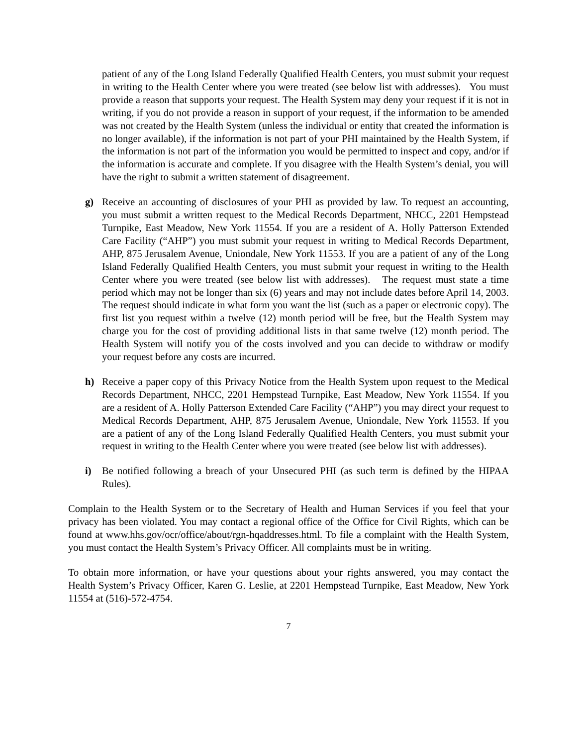patient of any of the Long Island Federally Qualified Health Centers, you must submit your request in writing to the Health Center where you were treated (see below list with addresses). You must provide a reason that supports your request. The Health System may deny your request if it is not in writing, if you do not provide a reason in support of your request, if the information to be amended was not created by the Health System (unless the individual or entity that created the information is no longer available), if the information is not part of your PHI maintained by the Health System, if the information is not part of the information you would be permitted to inspect and copy, and/or if the information is accurate and complete. If you disagree with the Health System’s denial, you will have the right to submit a written statement of disagreement.
g) Receive an accounting of disclosures of your PHI as provided by law. To request an accounting, you must submit a written request to the Medical Records Department, NHCC, 2201 Hempstead Turnpike, East Meadow, New York 11554. If you are a resident of A. Holly Patterson Extended Care Facility (“AHP”) you must submit your request in writing to Medical Records Department, AHP, 875 Jerusalem Avenue, Uniondale, New York 11553. If you are a patient of any of the Long Island Federally Qualified Health Centers, you must submit your request in writing to the Health Center where you were treated (see below list with addresses). The request must state a time period which may not be longer than six (6) years and may not include dates before April 14, 2003. The request should indicate in what form you want the list (such as a paper or electronic copy). The first list you request within a twelve (12) month period will be free, but the Health System may charge you for the cost of providing additional lists in that same twelve (12) month period. The Health System will notify you of the costs involved and you can decide to withdraw or modify your request before any costs are incurred.
h) Receive a paper copy of this Privacy Notice from the Health System upon request to the Medical Records Department, NHCC, 2201 Hempstead Turnpike, East Meadow, New York 11554. If you are a resident of A. Holly Patterson Extended Care Facility (“AHP”) you may direct your request to Medical Records Department, AHP, 875 Jerusalem Avenue, Uniondale, New York 11553. If you are a patient of any of the Long Island Federally Qualified Health Centers, you must submit your request in writing to the Health Center where you were treated (see below list with addresses).
i) Be notified following a breach of your Unsecured PHI (as such term is defined by the HIPAA Rules).
Complain to the Health System or to the Secretary of Health and Human Services if you feel that your privacy has been violated. You may contact a regional office of the Office for Civil Rights, which can be found at www.hhs.gov/ocr/office/about/rgn-hqaddresses.html. To file a complaint with the Health System, you must contact the Health System’s Privacy Officer. All complaints must be in writing.
To obtain more information, or have your questions about your rights answered, you may contact the Health System’s Privacy Officer, Karen G. Leslie, at 2201 Hempstead Turnpike, East Meadow, New York 11554 at (516)-572-4754.
7